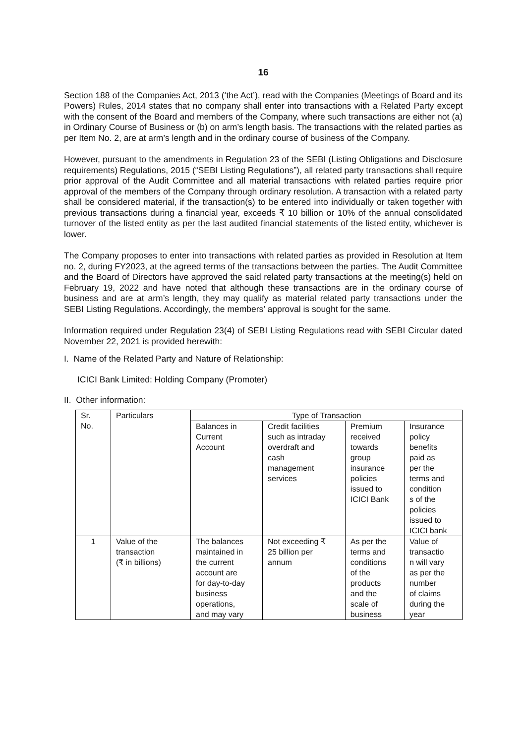16
Section 188 of the Companies Act, 2013 (‘the Act’), read with the Companies (Meetings of Board and its Powers) Rules, 2014 states that no company shall enter into transactions with a Related Party except with the consent of the Board and members of the Company, where such transactions are either not (a) in Ordinary Course of Business or (b) on arm’s length basis. The transactions with the related parties as per Item No. 2, are at arm’s length and in the ordinary course of business of the Company.
However, pursuant to the amendments in Regulation 23 of the SEBI (Listing Obligations and Disclosure requirements) Regulations, 2015 (“SEBI Listing Regulations”), all related party transactions shall require prior approval of the Audit Committee and all material transactions with related parties require prior approval of the members of the Company through ordinary resolution. A transaction with a related party shall be considered material, if the transaction(s) to be entered into individually or taken together with previous transactions during a financial year, exceeds ₹ 10 billion or 10% of the annual consolidated turnover of the listed entity as per the last audited financial statements of the listed entity, whichever is lower.
The Company proposes to enter into transactions with related parties as provided in Resolution at Item no. 2, during FY2023, at the agreed terms of the transactions between the parties. The Audit Committee and the Board of Directors have approved the said related party transactions at the meeting(s) held on February 19, 2022 and have noted that although these transactions are in the ordinary course of business and are at arm’s length, they may qualify as material related party transactions under the SEBI Listing Regulations. Accordingly, the members’ approval is sought for the same.
Information required under Regulation 23(4) of SEBI Listing Regulations read with SEBI Circular dated November 22, 2021 is provided herewith:
I. Name of the Related Party and Nature of Relationship:
ICICI Bank Limited: Holding Company (Promoter)
II. Other information:
| Sr. No. | Particulars | Type of Transaction | | | |
| --- | --- | --- | --- | --- | --- |
| | | Balances in Current Account | Credit facilities such as intraday overdraft and cash management services | Premium received towards group insurance policies issued to ICICI Bank | Insurance policy benefits paid as per the terms and condition s of the policies issued to ICICI bank |
| 1 | Value of the transaction (₹ in billions) | The balances maintained in the current account are for day-to-day business operations, and may vary | Not exceeding ₹ 25 billion per annum | As per the terms and conditions of the products and the scale of business | Value of transactio n will vary as per the number of claims during the year |